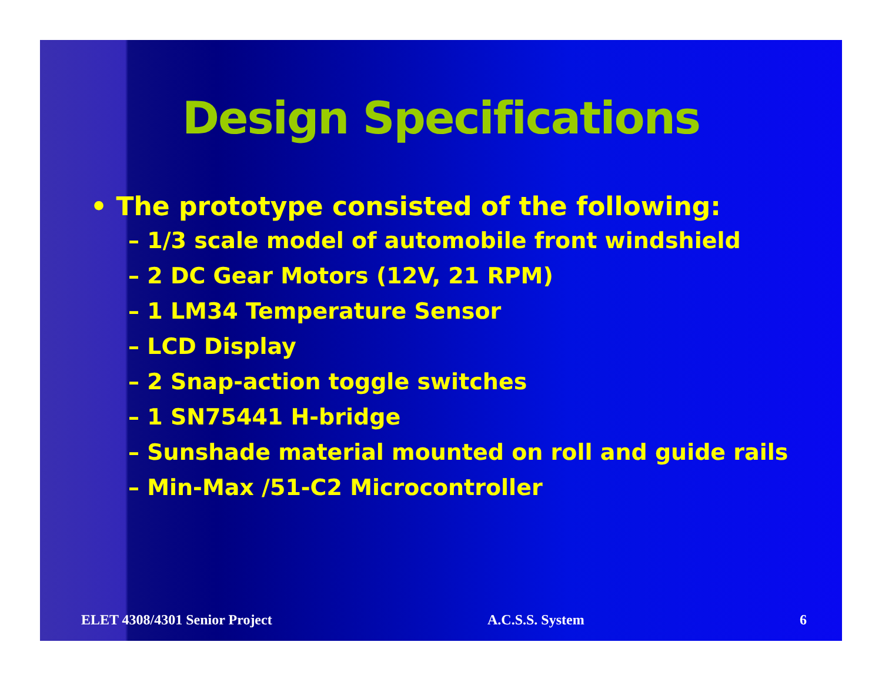Design Specifications
• The prototype consisted of the following:
– 1/3 scale model of automobile front windshield
– 2 DC Gear Motors (12V, 21 RPM)
– 1 LM34 Temperature Sensor
– LCD Display
– 2 Snap-action toggle switches
– 1 SN75441 H-bridge
– Sunshade material mounted on roll and guide rails
– Min-Max /51-C2 Microcontroller
ELET 4308/4301 Senior Project A.C.S.S. System 6